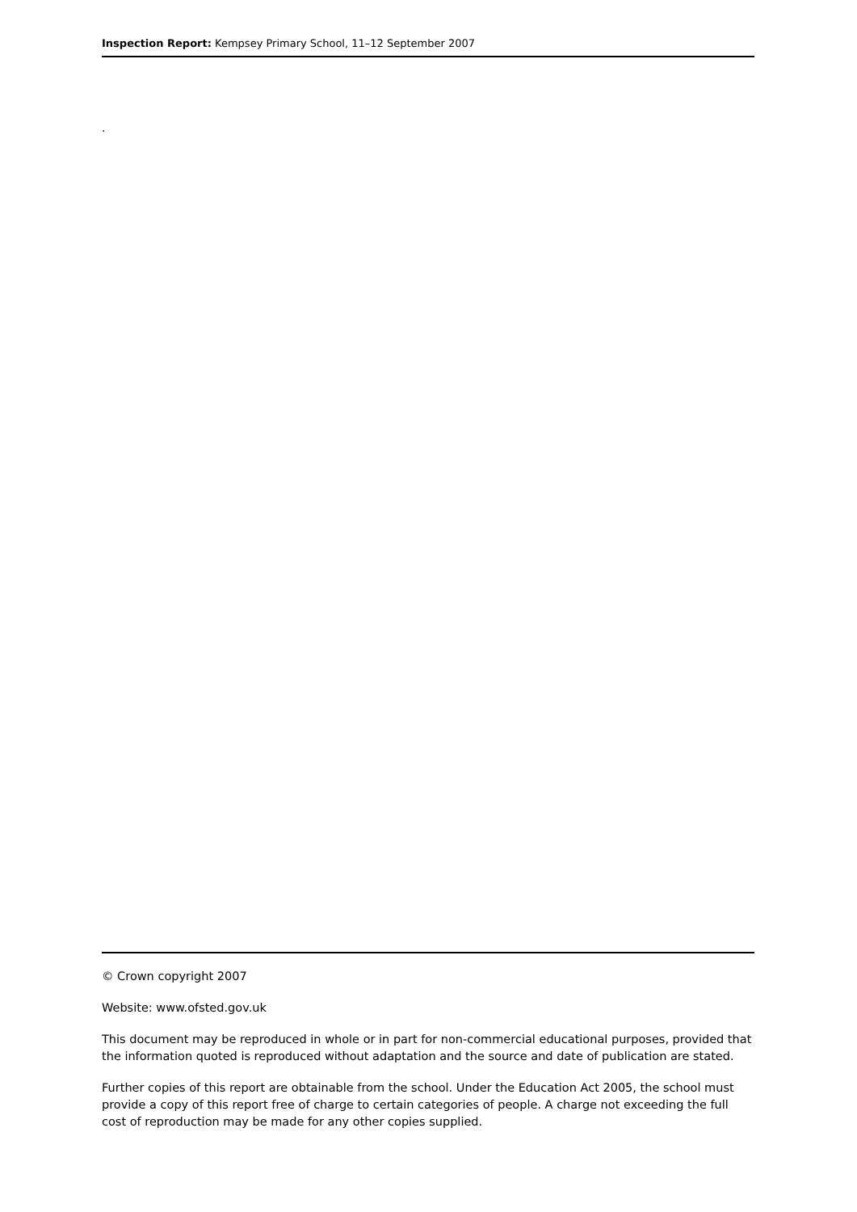Inspection Report: Kempsey Primary School, 11–12 September 2007
.
© Crown copyright 2007
Website: www.ofsted.gov.uk
This document may be reproduced in whole or in part for non-commercial educational purposes, provided that the information quoted is reproduced without adaptation and the source and date of publication are stated.
Further copies of this report are obtainable from the school. Under the Education Act 2005, the school must provide a copy of this report free of charge to certain categories of people. A charge not exceeding the full cost of reproduction may be made for any other copies supplied.